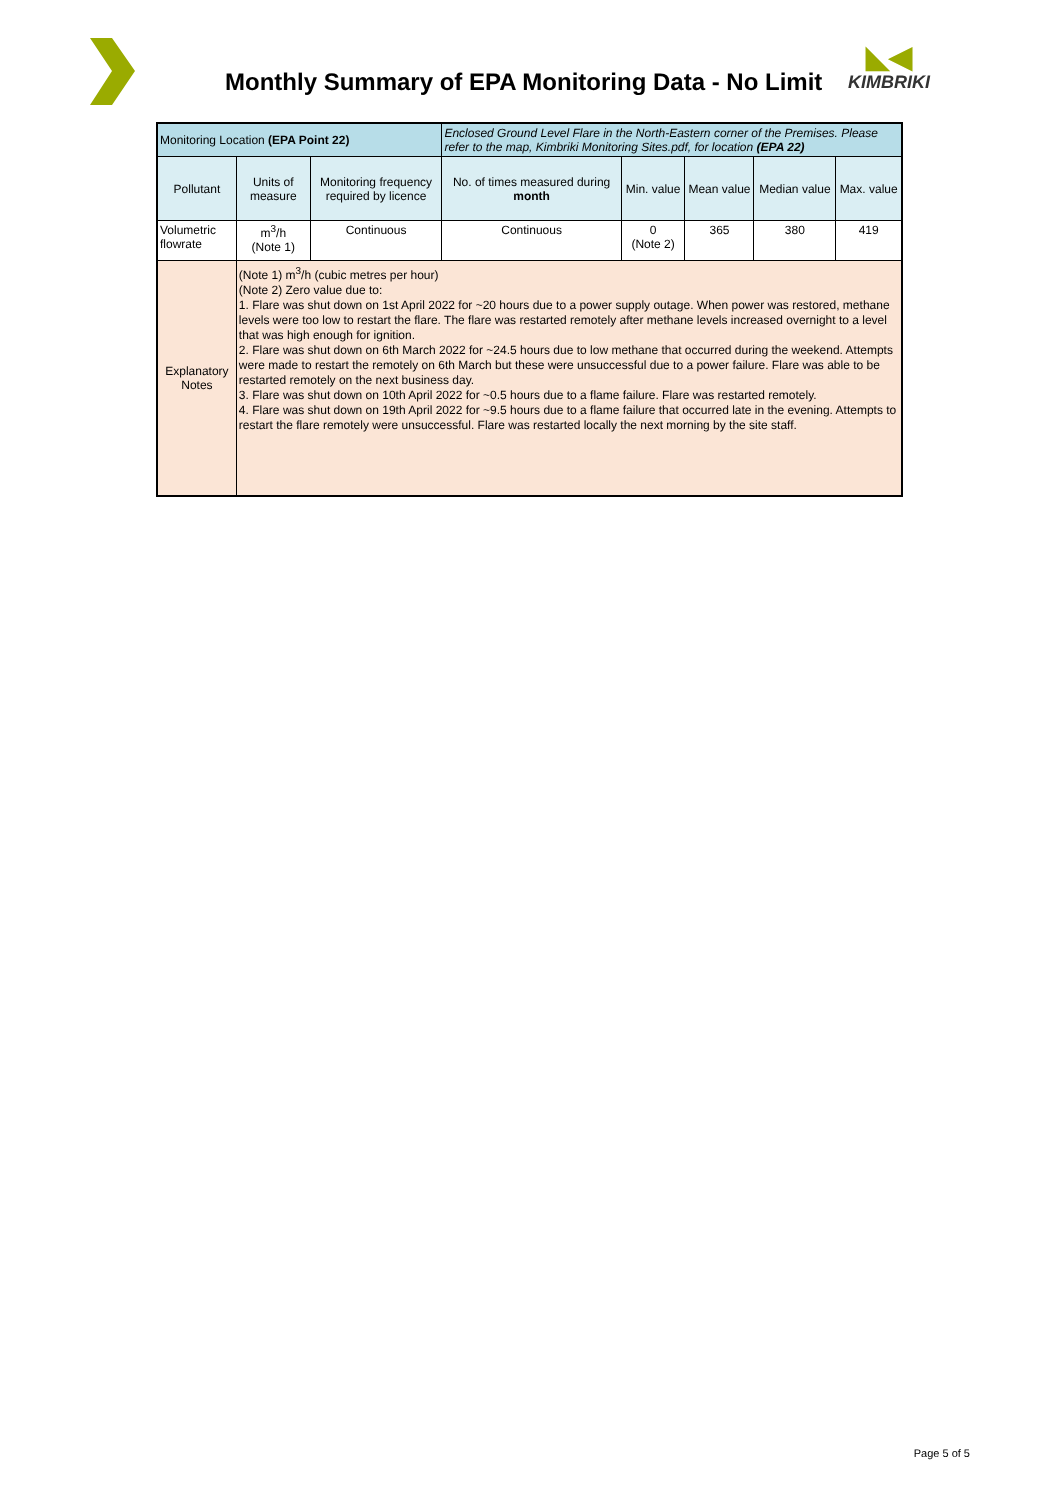Monthly Summary of EPA Monitoring Data - No Limit
◣◀
KIMBRIKI
| Monitoring Location (EPA Point 22) | | | Enclosed Ground Level Flare in the North-Eastern corner of the Premises. Please refer to the map, Kimbriki Monitoring Sites.pdf, for location (EPA 22) | | | | |
| Pollutant | Units of measure | Monitoring frequency required by licence | No. of times measured during month | Min. value | Mean value | Median value | Max. value |
| Volumetric flowrate | m<sup>3</sup>/h (Note 1) | Continuous | Continuous | 0 (Note 2) | 365 | 380 | 419 |
| Explanatory Notes | (Note 1) m<sup>3</sup>/h (cubic metres per hour) (Note 2) Zero value due to: 1. Flare was shut down on 1st April 2022 for ~20 hours due to a power supply outage. When power was restored, methane levels were too low to restart the flare. The flare was restarted remotely after methane levels increased overnight to a level that was high enough for ignition. 2. Flare was shut down on 6th March 2022 for ~24.5 hours due to low methane that occurred during the weekend. Attempts were made to restart the remotely on 6th March but these were unsuccessful due to a power failure. Flare was able to be restarted remotely on the next business day. 3. Flare was shut down on 10th April 2022 for ~0.5 hours due to a flame failure. Flare was restarted remotely. 4. Flare was shut down on 19th April 2022 for ~9.5 hours due to a flame failure that occurred late in the evening. Attempts to restart the flare remotely were unsuccessful. Flare was restarted locally the next morning by the site staff. | | | | | | |
Page 5 of 5